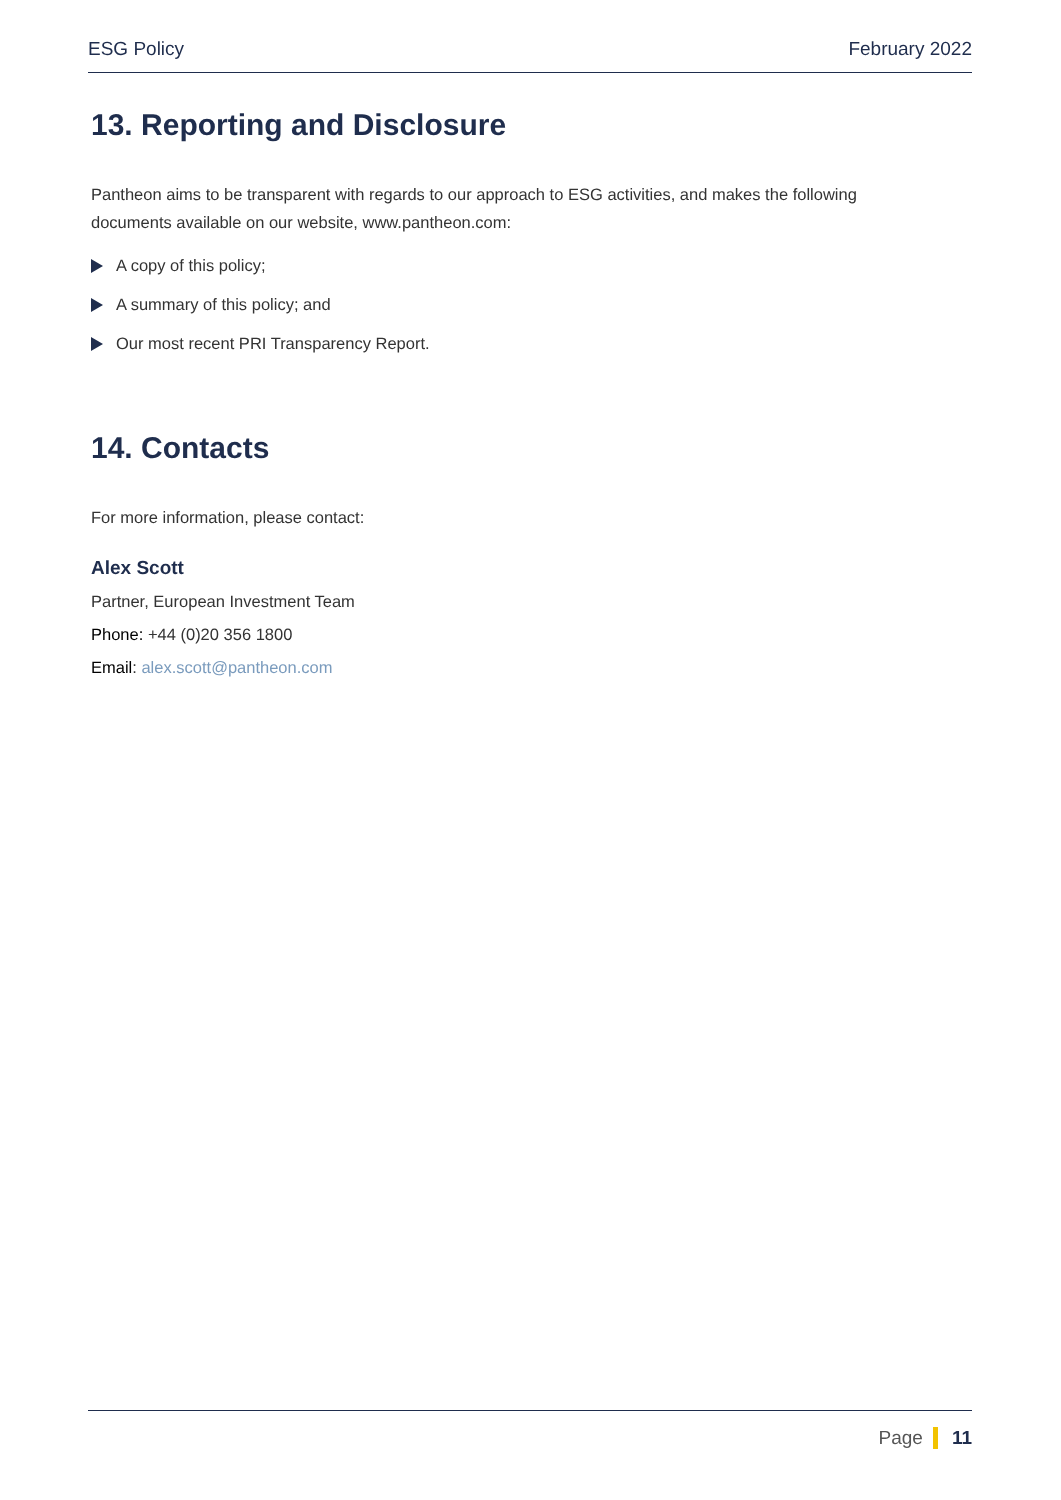ESG Policy February 2022
13. Reporting and Disclosure
Pantheon aims to be transparent with regards to our approach to ESG activities, and makes the following documents available on our website, www.pantheon.com:
A copy of this policy;
A summary of this policy; and
Our most recent PRI Transparency Report.
14. Contacts
For more information, please contact:
Alex Scott
Partner, European Investment Team
Phone: +44 (0)20 356 1800
Email: alex.scott@pantheon.com
Page 11